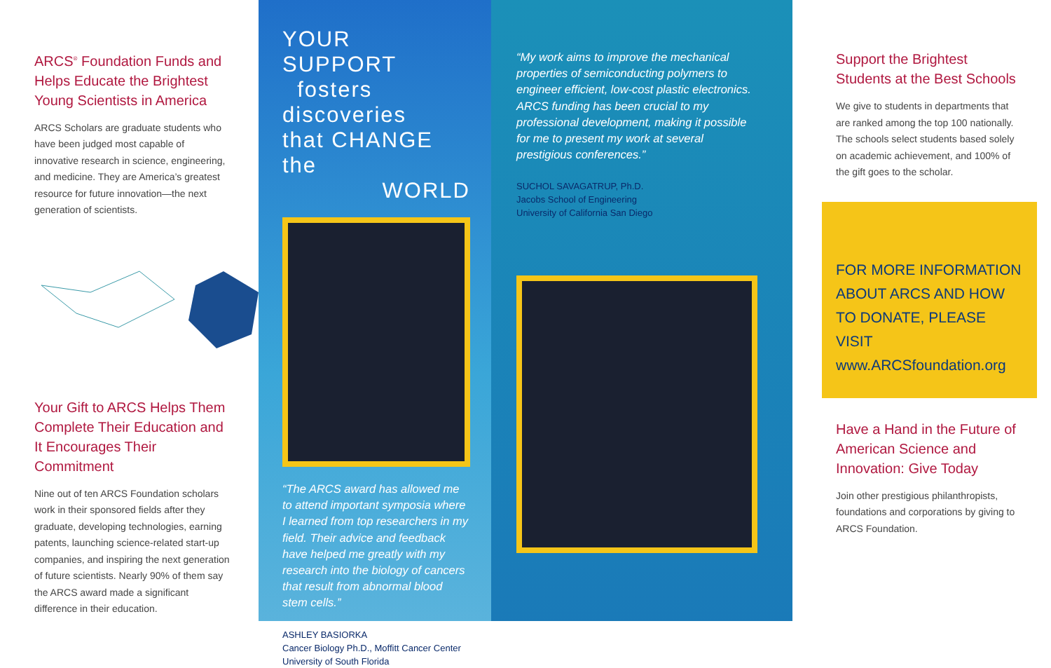ARCS<sup>®</sup> Foundation Funds and Helps Educate the Brightest Young Scientists in America
ARCS Scholars are graduate students who have been judged most capable of innovative research in science, engineering, and medicine. They are America’s greatest resource for future innovation—the next generation of scientists.
Your Gift to ARCS Helps Them Complete Their Education and It Encourages Their Commitment
Nine out of ten ARCS Foundation scholars work in their sponsored fields after they graduate, developing technologies, earning patents, launching science-related start-up companies, and inspiring the next generation of future scientists. Nearly 90% of them say the ARCS award made a significant difference in their education.
YOUR SUPPORT
fosters discoveries
that CHANGE the
WORLD
“The ARCS award has allowed me to attend important symposia where I learned from top researchers in my field. Their advice and feedback have helped me greatly with my research into the biology of cancers that result from abnormal blood stem cells.”
ASHLEY BASIORKA
Cancer Biology Ph.D., Moffitt Cancer Center
University of South Florida
“My work aims to improve the mechanical properties of semiconducting polymers to engineer efficient, low-cost plastic electronics. ARCS funding has been crucial to my professional development, making it possible for me to present my work at several prestigious conferences.”
SUCHOL SAVAGATRUP, Ph.D.
Jacobs School of Engineering
University of California San Diego
Support the Brightest Students at the Best Schools
We give to students in departments that are ranked among the top 100 nationally. The schools select students based solely on academic achievement, and 100% of the gift goes to the scholar.
FOR MORE INFORMATION ABOUT ARCS AND HOW TO DONATE, PLEASE VISIT www.ARCSfoundation.org
Have a Hand in the Future of American Science and Innovation: Give Today
Join other prestigious philanthropists, foundations and corporations by giving to ARCS Foundation.